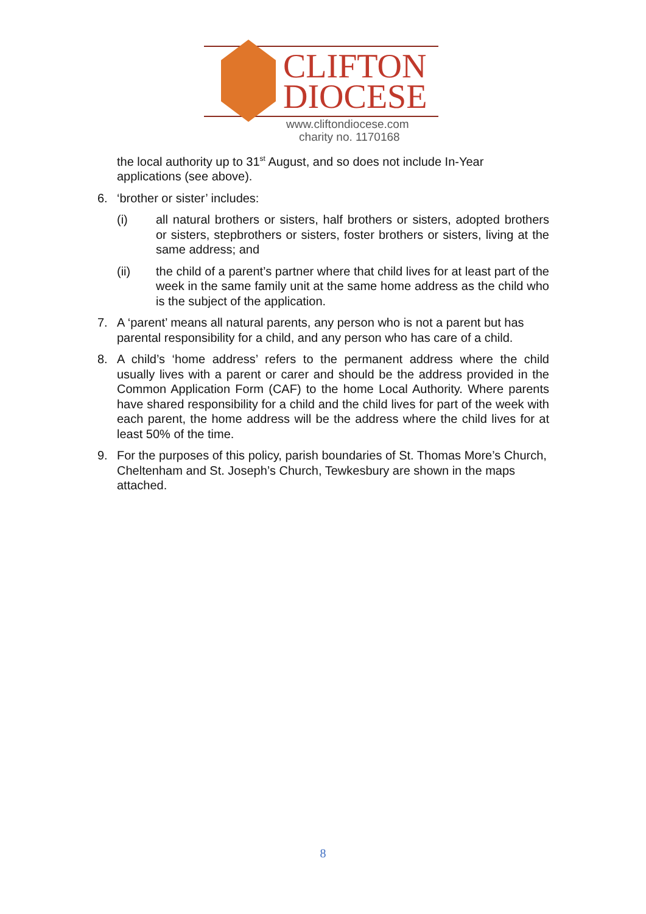CLIFTON
DIOCESE
www.cliftondiocese.com
charity no. 1170168
the local authority up to 31<sup>st</sup> August, and so does not include In-Year applications (see above).
6. ‘brother or sister’ includes:
(i) all natural brothers or sisters, half brothers or sisters, adopted brothers or sisters, stepbrothers or sisters, foster brothers or sisters, living at the same address; and
(ii) the child of a parent’s partner where that child lives for at least part of the week in the same family unit at the same home address as the child who is the subject of the application.
7. A ‘parent’ means all natural parents, any person who is not a parent but has parental responsibility for a child, and any person who has care of a child.
8. A child’s ‘home address’ refers to the permanent address where the child usually lives with a parent or carer and should be the address provided in the Common Application Form (CAF) to the home Local Authority. Where parents have shared responsibility for a child and the child lives for part of the week with each parent, the home address will be the address where the child lives for at least 50% of the time.
9. For the purposes of this policy, parish boundaries of St. Thomas More’s Church, Cheltenham and St. Joseph’s Church, Tewkesbury are shown in the maps attached.
8